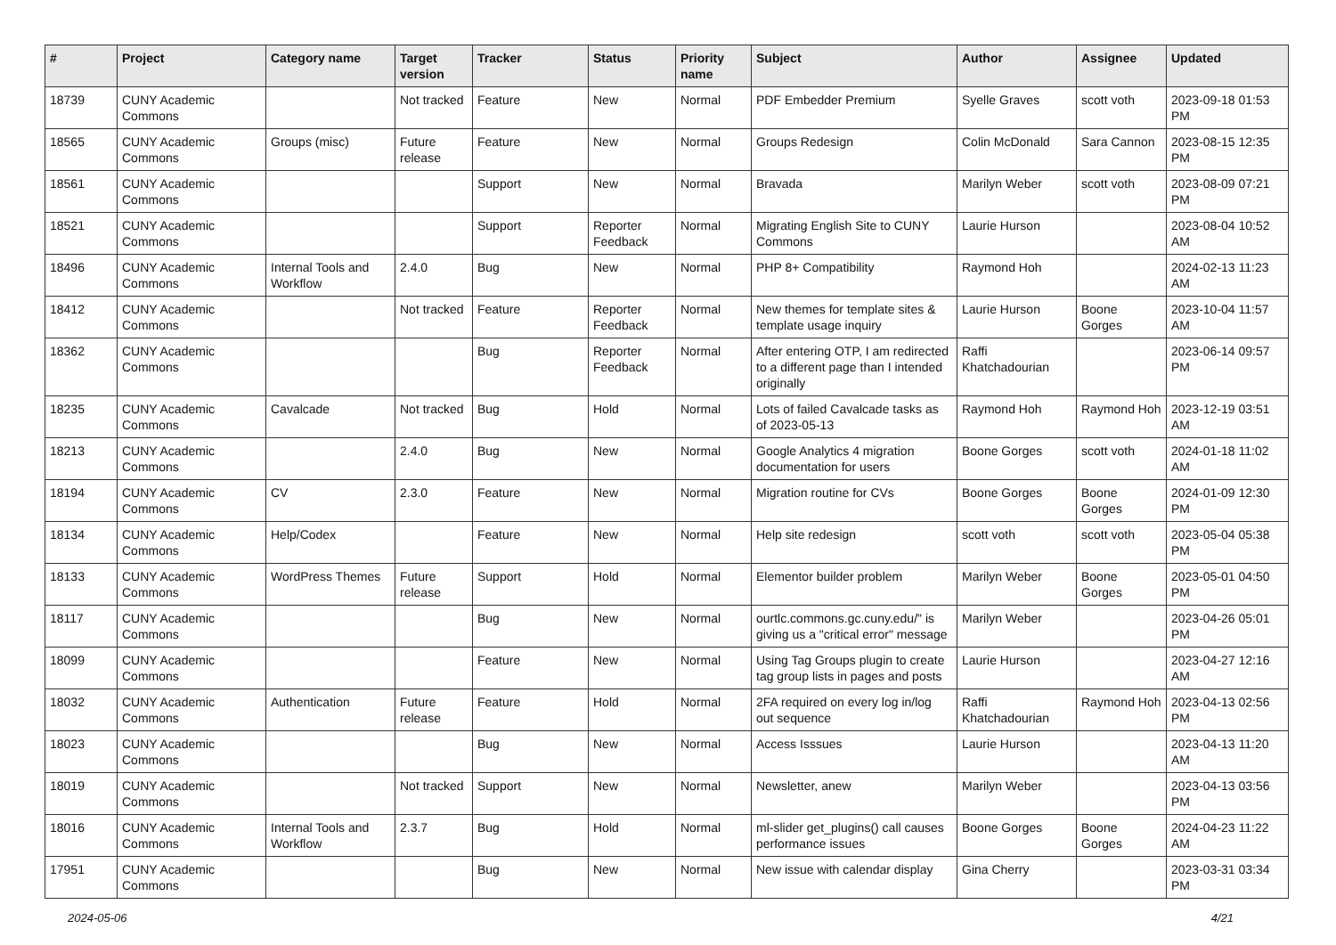| # | Project | Category name | Target version | Tracker | Status | Priority name | Subject | Author | Assignee | Updated |
| --- | --- | --- | --- | --- | --- | --- | --- | --- | --- | --- |
| 18739 | CUNY Academic Commons | | Not tracked | Feature | New | Normal | PDF Embedder Premium | Syelle Graves | scott voth | 2023-09-18 01:53 PM |
| 18565 | CUNY Academic Commons | Groups (misc) | Future release | Feature | New | Normal | Groups Redesign | Colin McDonald | Sara Cannon | 2023-08-15 12:35 PM |
| 18561 | CUNY Academic Commons | | | Support | New | Normal | Bravada | Marilyn Weber | scott voth | 2023-08-09 07:21 PM |
| 18521 | CUNY Academic Commons | | | Support | Reporter Feedback | Normal | Migrating English Site to CUNY Commons | Laurie Hurson | | 2023-08-04 10:52 AM |
| 18496 | CUNY Academic Commons | Internal Tools and Workflow | 2.4.0 | Bug | New | Normal | PHP 8+ Compatibility | Raymond Hoh | | 2024-02-13 11:23 AM |
| 18412 | CUNY Academic Commons | | Not tracked | Feature | Reporter Feedback | Normal | New themes for template sites & template usage inquiry | Laurie Hurson | Boone Gorges | 2023-10-04 11:57 AM |
| 18362 | CUNY Academic Commons | | | Bug | Reporter Feedback | Normal | After entering OTP, I am redirected to a different page than I intended originally | Raffi Khatchadourian | | 2023-06-14 09:57 PM |
| 18235 | CUNY Academic Commons | Cavalcade | Not tracked | Bug | Hold | Normal | Lots of failed Cavalcade tasks as of 2023-05-13 | Raymond Hoh | Raymond Hoh | 2023-12-19 03:51 AM |
| 18213 | CUNY Academic Commons | | 2.4.0 | Bug | New | Normal | Google Analytics 4 migration documentation for users | Boone Gorges | scott voth | 2024-01-18 11:02 AM |
| 18194 | CUNY Academic Commons | CV | 2.3.0 | Feature | New | Normal | Migration routine for CVs | Boone Gorges | Boone Gorges | 2024-01-09 12:30 PM |
| 18134 | CUNY Academic Commons | Help/Codex | | Feature | New | Normal | Help site redesign | scott voth | scott voth | 2023-05-04 05:38 PM |
| 18133 | CUNY Academic Commons | WordPress Themes | Future release | Support | Hold | Normal | Elementor builder problem | Marilyn Weber | Boone Gorges | 2023-05-01 04:50 PM |
| 18117 | CUNY Academic Commons | | | Bug | New | Normal | ourtlc.commons.gc.cuny.edu/" is giving us a "critical error" message | Marilyn Weber | | 2023-04-26 05:01 PM |
| 18099 | CUNY Academic Commons | | | Feature | New | Normal | Using Tag Groups plugin to create tag group lists in pages and posts | Laurie Hurson | | 2023-04-27 12:16 AM |
| 18032 | CUNY Academic Commons | Authentication | Future release | Feature | Hold | Normal | 2FA required on every log in/log out sequence | Raffi Khatchadourian | Raymond Hoh | 2023-04-13 02:56 PM |
| 18023 | CUNY Academic Commons | | | Bug | New | Normal | Access Isssues | Laurie Hurson | | 2023-04-13 11:20 AM |
| 18019 | CUNY Academic Commons | | Not tracked | Support | New | Normal | Newsletter, anew | Marilyn Weber | | 2023-04-13 03:56 PM |
| 18016 | CUNY Academic Commons | Internal Tools and Workflow | 2.3.7 | Bug | Hold | Normal | ml-slider get_plugins() call causes performance issues | Boone Gorges | Boone Gorges | 2024-04-23 11:22 AM |
| 17951 | CUNY Academic Commons | | | Bug | New | Normal | New issue with calendar display | Gina Cherry | | 2023-03-31 03:34 PM |
2024-05-06 4/21